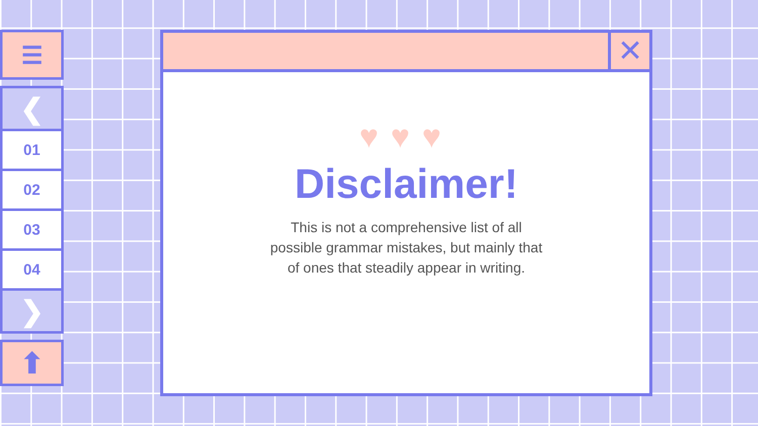☰
❮
01
02
03
04
❯
⬆
✕
♥♥♥
Disclaimer!
This is not a comprehensive list of all possible grammar mistakes, but mainly that of ones that steadily appear in writing.